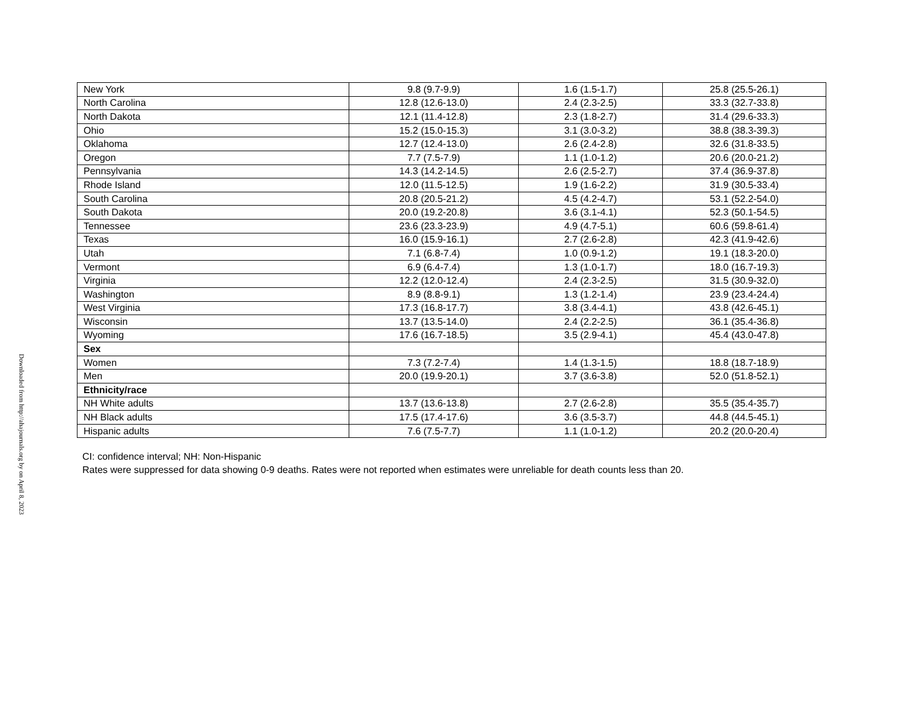Downloaded from http://ahajournals.org by on April 8, 2023
| New York | 9.8 (9.7-9.9) | 1.6 (1.5-1.7) | 25.8 (25.5-26.1) |
| North Carolina | 12.8 (12.6-13.0) | 2.4 (2.3-2.5) | 33.3 (32.7-33.8) |
| North Dakota | 12.1 (11.4-12.8) | 2.3 (1.8-2.7) | 31.4 (29.6-33.3) |
| Ohio | 15.2 (15.0-15.3) | 3.1 (3.0-3.2) | 38.8 (38.3-39.3) |
| Oklahoma | 12.7 (12.4-13.0) | 2.6 (2.4-2.8) | 32.6 (31.8-33.5) |
| Oregon | 7.7 (7.5-7.9) | 1.1 (1.0-1.2) | 20.6 (20.0-21.2) |
| Pennsylvania | 14.3 (14.2-14.5) | 2.6 (2.5-2.7) | 37.4 (36.9-37.8) |
| Rhode Island | 12.0 (11.5-12.5) | 1.9 (1.6-2.2) | 31.9 (30.5-33.4) |
| South Carolina | 20.8 (20.5-21.2) | 4.5 (4.2-4.7) | 53.1 (52.2-54.0) |
| South Dakota | 20.0 (19.2-20.8) | 3.6 (3.1-4.1) | 52.3 (50.1-54.5) |
| Tennessee | 23.6 (23.3-23.9) | 4.9 (4.7-5.1) | 60.6 (59.8-61.4) |
| Texas | 16.0 (15.9-16.1) | 2.7 (2.6-2.8) | 42.3 (41.9-42.6) |
| Utah | 7.1 (6.8-7.4) | 1.0 (0.9-1.2) | 19.1 (18.3-20.0) |
| Vermont | 6.9 (6.4-7.4) | 1.3 (1.0-1.7) | 18.0 (16.7-19.3) |
| Virginia | 12.2 (12.0-12.4) | 2.4 (2.3-2.5) | 31.5 (30.9-32.0) |
| Washington | 8.9 (8.8-9.1) | 1.3 (1.2-1.4) | 23.9 (23.4-24.4) |
| West Virginia | 17.3 (16.8-17.7) | 3.8 (3.4-4.1) | 43.8 (42.6-45.1) |
| Wisconsin | 13.7 (13.5-14.0) | 2.4 (2.2-2.5) | 36.1 (35.4-36.8) |
| Wyoming | 17.6 (16.7-18.5) | 3.5 (2.9-4.1) | 45.4 (43.0-47.8) |
| Sex | | | |
| Women | 7.3 (7.2-7.4) | 1.4 (1.3-1.5) | 18.8 (18.7-18.9) |
| Men | 20.0 (19.9-20.1) | 3.7 (3.6-3.8) | 52.0 (51.8-52.1) |
| Ethnicity/race | | | |
| NH White adults | 13.7 (13.6-13.8) | 2.7 (2.6-2.8) | 35.5 (35.4-35.7) |
| NH Black adults | 17.5 (17.4-17.6) | 3.6 (3.5-3.7) | 44.8 (44.5-45.1) |
| Hispanic adults | 7.6 (7.5-7.7) | 1.1 (1.0-1.2) | 20.2 (20.0-20.4) |
CI: confidence interval; NH: Non-Hispanic
Rates were suppressed for data showing 0-9 deaths. Rates were not reported when estimates were unreliable for death counts less than 20.